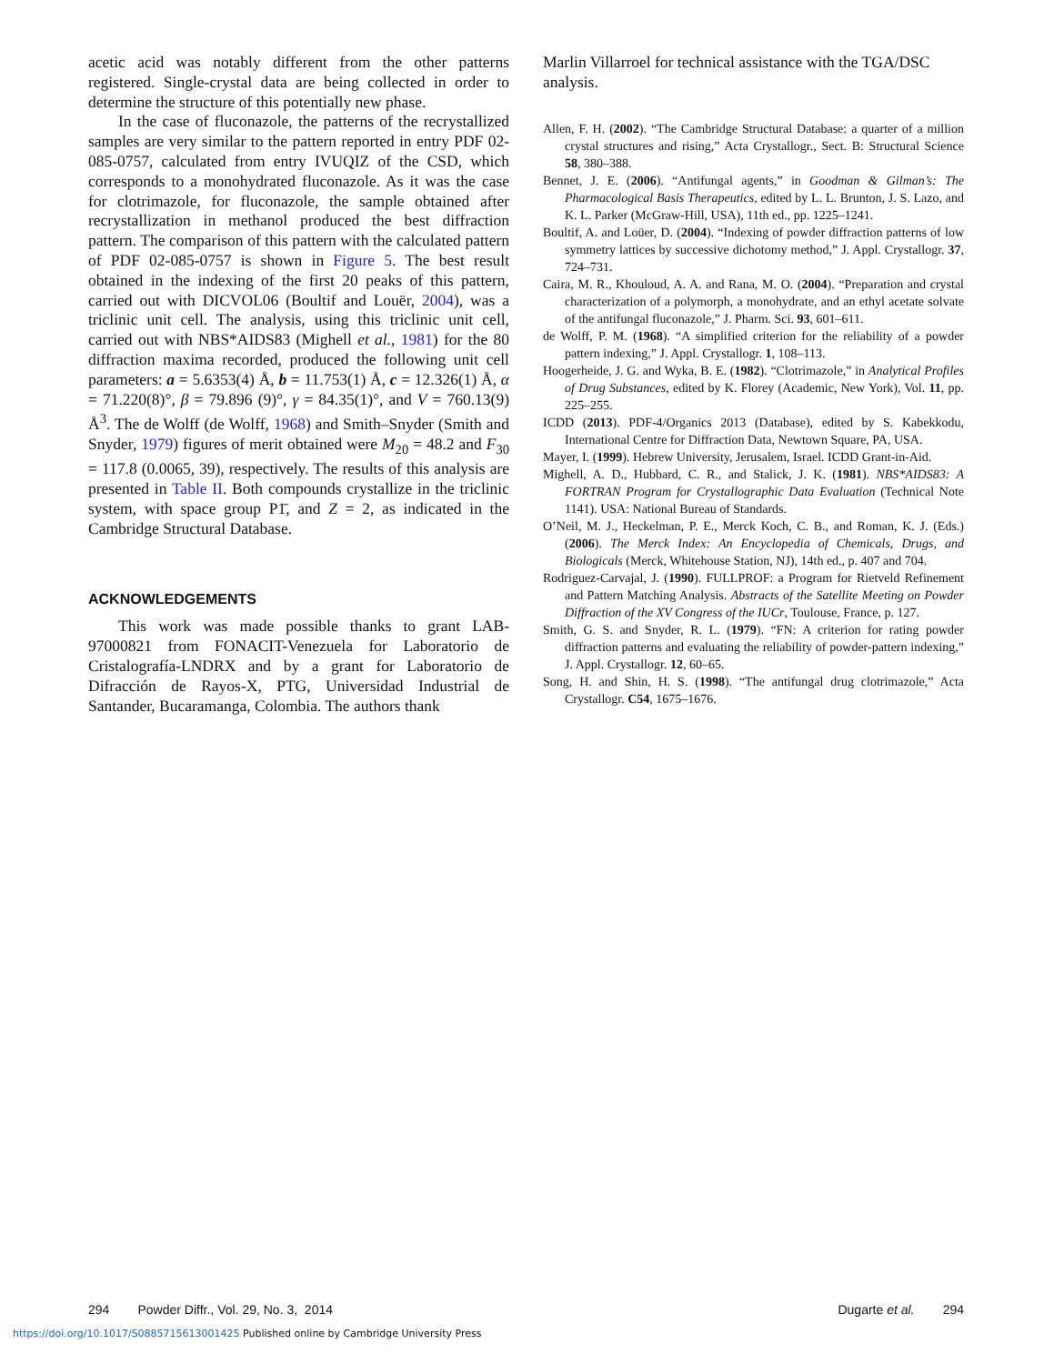acetic acid was notably different from the other patterns registered. Single-crystal data are being collected in order to determine the structure of this potentially new phase.
In the case of fluconazole, the patterns of the recrystallized samples are very similar to the pattern reported in entry PDF 02-085-0757, calculated from entry IVUQIZ of the CSD, which corresponds to a monohydrated fluconazole. As it was the case for clotrimazole, for fluconazole, the sample obtained after recrystallization in methanol produced the best diffraction pattern. The comparison of this pattern with the calculated pattern of PDF 02-085-0757 is shown in Figure 5. The best result obtained in the indexing of the first 20 peaks of this pattern, carried out with DICVOL06 (Boultif and Louër, 2004), was a triclinic unit cell. The analysis, using this triclinic unit cell, carried out with NBS*AIDS83 (Mighell et al., 1981) for the 80 diffraction maxima recorded, produced the following unit cell parameters: a = 5.6353(4) Å, b = 11.753(1) Å, c = 12.326(1) Å, α = 71.220(8)°, β = 79.896 (9)°, γ = 84.35(1)°, and V = 760.13(9) Å<sup>3</sup>. The de Wolff (de Wolff, 1968) and Smith–Snyder (Smith and Snyder, 1979) figures of merit obtained were M<sub>20</sub> = 48.2 and F<sub>30</sub> = 117.8 (0.0065, 39), respectively. The results of this analysis are presented in Table II. Both compounds crystallize in the triclinic system, with space group P1̄, and Z = 2, as indicated in the Cambridge Structural Database.
ACKNOWLEDGEMENTS
This work was made possible thanks to grant LAB-97000821 from FONACIT-Venezuela for Laboratorio de Cristalografía-LNDRX and by a grant for Laboratorio de Difracción de Rayos-X, PTG, Universidad Industrial de Santander, Bucaramanga, Colombia. The authors thank
Marlin Villarroel for technical assistance with the TGA/DSC analysis.
Allen, F. H. (2002). “The Cambridge Structural Database: a quarter of a million crystal structures and rising,” Acta Crystallogr., Sect. B: Structural Science 58, 380–388.
Bennet, J. E. (2006). “Antifungal agents,” in Goodman & Gilman’s: The Pharmacological Basis Therapeutics, edited by L. L. Brunton, J. S. Lazo, and K. L. Parker (McGraw-Hill, USA), 11th ed., pp. 1225–1241.
Boultif, A. and Loüer, D. (2004). “Indexing of powder diffraction patterns of low symmetry lattices by successive dichotomy method,” J. Appl. Crystallogr. 37, 724–731.
Caira, M. R., Khouloud, A. A. and Rana, M. O. (2004). “Preparation and crystal characterization of a polymorph, a monohydrate, and an ethyl acetate solvate of the antifungal fluconazole,” J. Pharm. Sci. 93, 601–611.
de Wolff, P. M. (1968). “A simplified criterion for the reliability of a powder pattern indexing,” J. Appl. Crystallogr. 1, 108–113.
Hoogerheide, J. G. and Wyka, B. E. (1982). “Clotrimazole,” in Analytical Profiles of Drug Substances, edited by K. Florey (Academic, New York), Vol. 11, pp. 225–255.
ICDD (2013). PDF-4/Organics 2013 (Database), edited by S. Kabekkodu, International Centre for Diffraction Data, Newtown Square, PA, USA.
Mayer, I. (1999). Hebrew University, Jerusalem, Israel. ICDD Grant-in-Aid.
Mighell, A. D., Hubbard, C. R., and Stalick, J. K. (1981). NBS*AIDS83: A FORTRAN Program for Crystallographic Data Evaluation (Technical Note 1141). USA: National Bureau of Standards.
O’Neil, M. J., Heckelman, P. E., Merck Koch, C. B., and Roman, K. J. (Eds.) (2006). The Merck Index: An Encyclopedia of Chemicals, Drugs, and Biologicals (Merck, Whitehouse Station, NJ), 14th ed., p. 407 and 704.
Rodriguez-Carvajal, J. (1990). FULLPROF: a Program for Rietveld Refinement and Pattern Matching Analysis. Abstracts of the Satellite Meeting on Powder Diffraction of the XV Congress of the IUCr, Toulouse, France, p. 127.
Smith, G. S. and Snyder, R. L. (1979). “FN: A criterion for rating powder diffraction patterns and evaluating the reliability of powder-pattern indexing,” J. Appl. Crystallogr. 12, 60–65.
Song, H. and Shin, H. S. (1998). “The antifungal drug clotrimazole,” Acta Crystallogr. C54, 1675–1676.
294 Powder Diffr., Vol. 29, No. 3, 2014 Dugarte et al. 294
https://doi.org/10.1017/S0885715613001425 Published online by Cambridge University Press